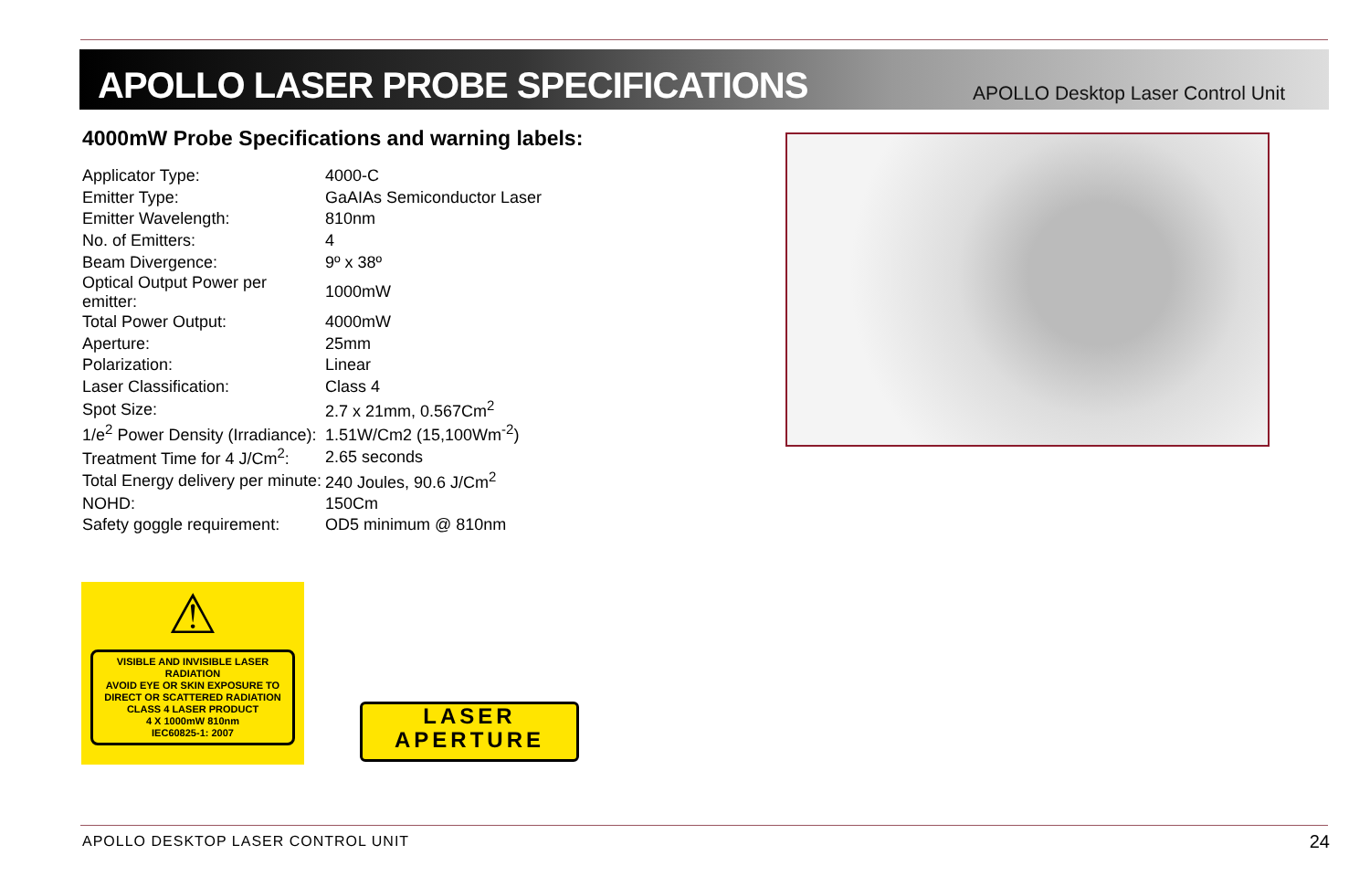APOLLO LASER PROBE SPECIFICATIONS
APOLLO Desktop Laser Control Unit
4000mW Probe Specifications and warning labels:
| Applicator Type: | 4000-C |
| Emitter Type: | GaAIAs Semiconductor Laser |
| Emitter Wavelength: | 810nm |
| No. of Emitters: | 4 |
| Beam Divergence: | 9º x 38º |
| Optical Output Power per emitter: | 1000mW |
| Total Power Output: | 4000mW |
| Aperture: | 25mm |
| Polarization: | Linear |
| Laser Classification: | Class 4 |
| Spot Size: | 2.7 x 21mm, 0.567Cm<sup>2</sup> |
| 1/e<sup>2</sup> Power Density (Irradiance): | 1.51W/Cm2 (15,100Wm<sup>-2</sup>) |
| Treatment Time for 4 J/Cm<sup>2</sup>: | 2.65 seconds |
| Total Energy delivery per minute: | 240 Joules, 90.6 J/Cm<sup>2</sup> |
| NOHD: | 150Cm |
| Safety goggle requirement: | OD5 minimum @ 810nm |
⚠
VISIBLE AND INVISIBLE LASER RADIATION
AVOID EYE OR SKIN EXPOSURE TO
DIRECT OR SCATTERED RADIATION
CLASS 4 LASER PRODUCT
4 X 1000mW 810nm
IEC60825-1: 2007
LASER
APERTURE
APOLLO DESKTOP LASER CONTROL UNIT
24